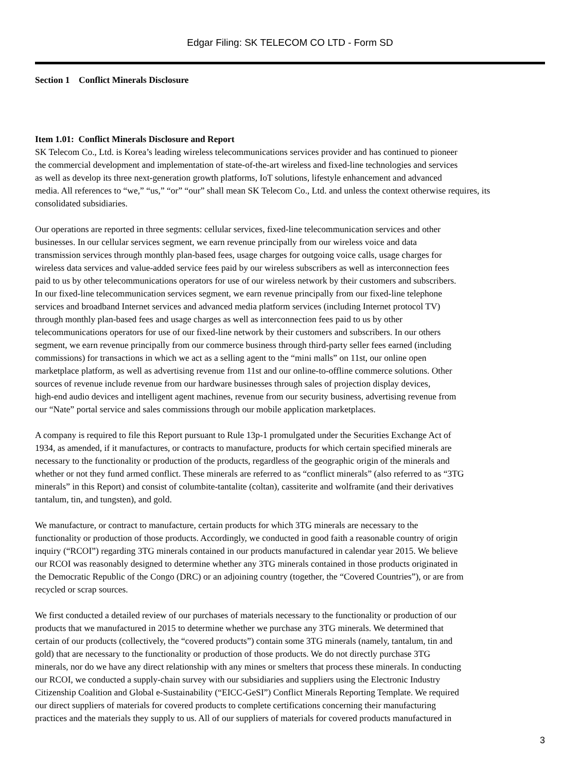Edgar Filing: SK TELECOM CO LTD - Form SD
Section 1 Conflict Minerals Disclosure
Item 1.01: Conflict Minerals Disclosure and Report
SK Telecom Co., Ltd. is Korea’s leading wireless telecommunications services provider and has continued to pioneer
the commercial development and implementation of state-of-the-art wireless and fixed-line technologies and services
as well as develop its three next-generation growth platforms, IoT solutions, lifestyle enhancement and advanced
media. All references to “we,” “us,” “or” “our” shall mean SK Telecom Co., Ltd. and unless the context otherwise requires, its
consolidated subsidiaries.
Our operations are reported in three segments: cellular services, fixed-line telecommunication services and other
businesses. In our cellular services segment, we earn revenue principally from our wireless voice and data
transmission services through monthly plan-based fees, usage charges for outgoing voice calls, usage charges for
wireless data services and value-added service fees paid by our wireless subscribers as well as interconnection fees
paid to us by other telecommunications operators for use of our wireless network by their customers and subscribers.
In our fixed-line telecommunication services segment, we earn revenue principally from our fixed-line telephone
services and broadband Internet services and advanced media platform services (including Internet protocol TV)
through monthly plan-based fees and usage charges as well as interconnection fees paid to us by other
telecommunications operators for use of our fixed-line network by their customers and subscribers. In our others
segment, we earn revenue principally from our commerce business through third-party seller fees earned (including
commissions) for transactions in which we act as a selling agent to the “mini malls” on 11st, our online open
marketplace platform, as well as advertising revenue from 11st and our online-to-offline commerce solutions. Other
sources of revenue include revenue from our hardware businesses through sales of projection display devices,
high-end audio devices and intelligent agent machines, revenue from our security business, advertising revenue from
our “Nate” portal service and sales commissions through our mobile application marketplaces.
A company is required to file this Report pursuant to Rule 13p-1 promulgated under the Securities Exchange Act of
1934, as amended, if it manufactures, or contracts to manufacture, products for which certain specified minerals are
necessary to the functionality or production of the products, regardless of the geographic origin of the minerals and
whether or not they fund armed conflict. These minerals are referred to as “conflict minerals” (also referred to as “3TG
minerals” in this Report) and consist of columbite-tantalite (coltan), cassiterite and wolframite (and their derivatives
tantalum, tin, and tungsten), and gold.
We manufacture, or contract to manufacture, certain products for which 3TG minerals are necessary to the
functionality or production of those products. Accordingly, we conducted in good faith a reasonable country of origin
inquiry (“RCOI”) regarding 3TG minerals contained in our products manufactured in calendar year 2015. We believe
our RCOI was reasonably designed to determine whether any 3TG minerals contained in those products originated in
the Democratic Republic of the Congo (DRC) or an adjoining country (together, the “Covered Countries”), or are from
recycled or scrap sources.
We first conducted a detailed review of our purchases of materials necessary to the functionality or production of our
products that we manufactured in 2015 to determine whether we purchase any 3TG minerals. We determined that
certain of our products (collectively, the “covered products”) contain some 3TG minerals (namely, tantalum, tin and
gold) that are necessary to the functionality or production of those products. We do not directly purchase 3TG
minerals, nor do we have any direct relationship with any mines or smelters that process these minerals. In conducting
our RCOI, we conducted a supply-chain survey with our subsidiaries and suppliers using the Electronic Industry
Citizenship Coalition and Global e-Sustainability (“EICC-GeSI”) Conflict Minerals Reporting Template. We required
our direct suppliers of materials for covered products to complete certifications concerning their manufacturing
practices and the materials they supply to us. All of our suppliers of materials for covered products manufactured in
3